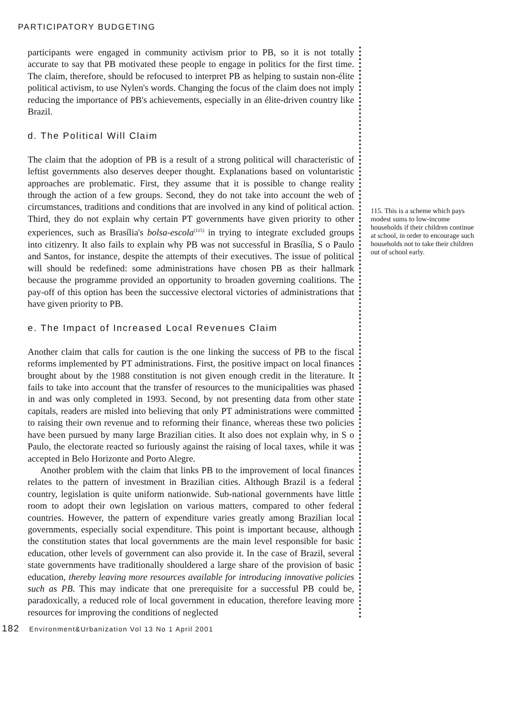PARTICIPATORY BUDGETING
participants were engaged in community activism prior to PB, so it is not totally accurate to say that PB motivated these people to engage in politics for the first time. The claim, therefore, should be refocused to interpret PB as helping to sustain non-élite political activism, to use Nylen's words. Changing the focus of the claim does not imply reducing the importance of PB's achievements, especially in an élite-driven country like Brazil.
d. The Political Will Claim
The claim that the adoption of PB is a result of a strong political will characteristic of leftist governments also deserves deeper thought. Explanations based on voluntaristic approaches are problematic. First, they assume that it is possible to change reality through the action of a few groups. Second, they do not take into account the web of circumstances, traditions and conditions that are involved in any kind of political action. Third, they do not explain why certain PT governments have given priority to other experiences, such as Brasília's bolsa-escola<sup>(115)</sup> in trying to integrate excluded groups into citizenry. It also fails to explain why PB was not successful in Brasília, S o Paulo and Santos, for instance, despite the attempts of their executives. The issue of political will should be redefined: some administrations have chosen PB as their hallmark because the programme provided an opportunity to broaden governing coalitions. The pay-off of this option has been the successive electoral victories of administrations that have given priority to PB.
e. The Impact of Increased Local Revenues Claim
Another claim that calls for caution is the one linking the success of PB to the fiscal reforms implemented by PT administrations. First, the positive impact on local finances brought about by the 1988 constitution is not given enough credit in the literature. It fails to take into account that the transfer of resources to the municipalities was phased in and was only completed in 1993. Second, by not presenting data from other state capitals, readers are misled into believing that only PT administrations were committed to raising their own revenue and to reforming their finance, whereas these two policies have been pursued by many large Brazilian cities. It also does not explain why, in S o Paulo, the electorate reacted so furiously against the raising of local taxes, while it was accepted in Belo Horizonte and Porto Alegre.
Another problem with the claim that links PB to the improvement of local finances relates to the pattern of investment in Brazilian cities. Although Brazil is a federal country, legislation is quite uniform nationwide. Sub-national governments have little room to adopt their own legislation on various matters, compared to other federal countries. However, the pattern of expenditure varies greatly among Brazilian local governments, especially social expenditure. This point is important because, although the constitution states that local governments are the main level responsible for basic education, other levels of government can also provide it. In the case of Brazil, several state governments have traditionally shouldered a large share of the provision of basic education, thereby leaving more resources available for introducing innovative policies such as PB. This may indicate that one prerequisite for a successful PB could be, paradoxically, a reduced role of local government in education, therefore leaving more resources for improving the conditions of neglected
115. This is a scheme which pays modest sums to low-income households if their children continue at school, in order to encourage such households not to take their children out of school early.
182 Environment&Urbanization Vol 13 No 1 April 2001